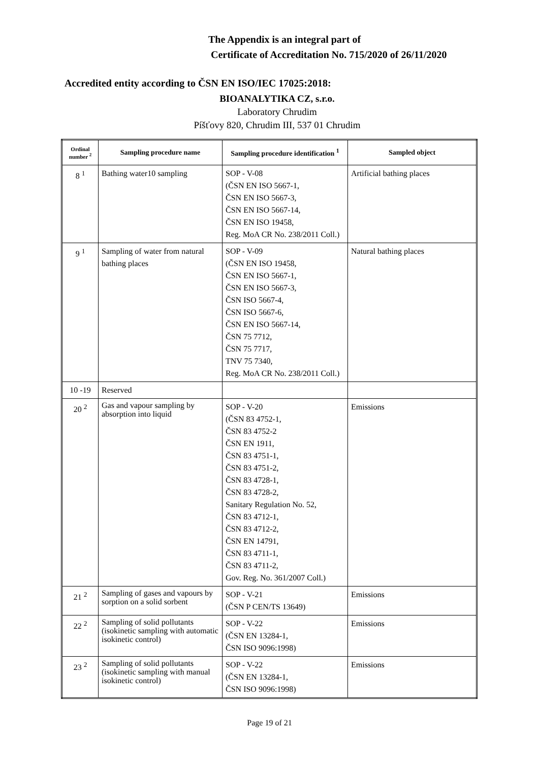The Appendix is an integral part of
Certificate of Accreditation No. 715/2020 of 26/11/2020
Accredited entity according to ČSN EN ISO/IEC 17025:2018:
BIOANALYTIKA CZ, s.r.o.
Laboratory Chrudim
Píšťovy 820, Chrudim III, 537 01 Chrudim
| Ordinal number <sup>2</sup> | Sampling procedure name | Sampling procedure identification <sup>1</sup> | Sampled object |
| --- | --- | --- | --- |
| 8 <sup>1</sup> | Bathing water10 sampling | SOP - V-08 (ČSN EN ISO 5667-1, ČSN EN ISO 5667-3, ČSN EN ISO 5667-14, ČSN EN ISO 19458, Reg. MoA CR No. 238/2011 Coll.) | Artificial bathing places |
| 9 <sup>1</sup> | Sampling of water from natural bathing places | SOP - V-09 (ČSN EN ISO 19458, ČSN EN ISO 5667-1, ČSN EN ISO 5667-3, ČSN ISO 5667-4, ČSN ISO 5667-6, ČSN EN ISO 5667-14, ČSN 75 7712, ČSN 75 7717, TNV 75 7340, Reg. MoA CR No. 238/2011 Coll.) | Natural bathing places |
| 10 -19 | Reserved | | |
| 20 <sup>2</sup> | Gas and vapour sampling by absorption into liquid | SOP - V-20 (ČSN 83 4752-1, ČSN 83 4752-2 ČSN EN 1911, ČSN 83 4751-1, ČSN 83 4751-2, ČSN 83 4728-1, ČSN 83 4728-2, Sanitary Regulation No. 52, ČSN 83 4712-1, ČSN 83 4712-2, ČSN EN 14791, ČSN 83 4711-1, ČSN 83 4711-2, Gov. Reg. No. 361/2007 Coll.) | Emissions |
| 21 <sup>2</sup> | Sampling of gases and vapours by sorption on a solid sorbent | SOP - V-21 (ČSN P CEN/TS 13649) | Emissions |
| 22 <sup>2</sup> | Sampling of solid pollutants (isokinetic sampling with automatic isokinetic control) | SOP - V-22 (ČSN EN 13284-1, ČSN ISO 9096:1998) | Emissions |
| 23 <sup>2</sup> | Sampling of solid pollutants (isokinetic sampling with manual isokinetic control) | SOP - V-22 (ČSN EN 13284-1, ČSN ISO 9096:1998) | Emissions |
Page 19 of 21